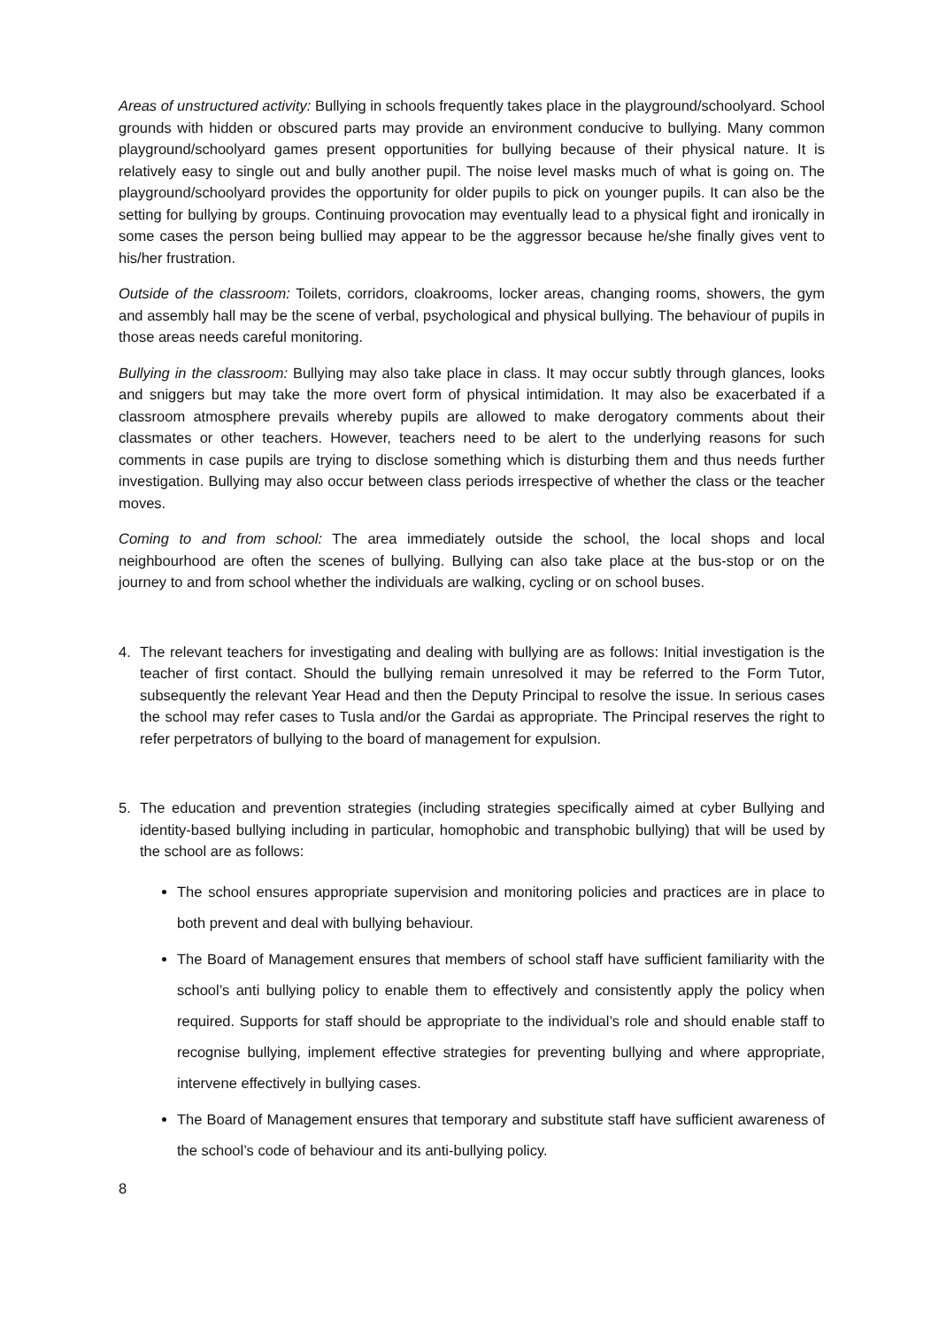Areas of unstructured activity: Bullying in schools frequently takes place in the playground/schoolyard. School grounds with hidden or obscured parts may provide an environment conducive to bullying. Many common playground/schoolyard games present opportunities for bullying because of their physical nature. It is relatively easy to single out and bully another pupil. The noise level masks much of what is going on. The playground/schoolyard provides the opportunity for older pupils to pick on younger pupils. It can also be the setting for bullying by groups. Continuing provocation may eventually lead to a physical fight and ironically in some cases the person being bullied may appear to be the aggressor because he/she finally gives vent to his/her frustration.
Outside of the classroom: Toilets, corridors, cloakrooms, locker areas, changing rooms, showers, the gym and assembly hall may be the scene of verbal, psychological and physical bullying. The behaviour of pupils in those areas needs careful monitoring.
Bullying in the classroom: Bullying may also take place in class. It may occur subtly through glances, looks and sniggers but may take the more overt form of physical intimidation. It may also be exacerbated if a classroom atmosphere prevails whereby pupils are allowed to make derogatory comments about their classmates or other teachers. However, teachers need to be alert to the underlying reasons for such comments in case pupils are trying to disclose something which is disturbing them and thus needs further investigation. Bullying may also occur between class periods irrespective of whether the class or the teacher moves.
Coming to and from school: The area immediately outside the school, the local shops and local neighbourhood are often the scenes of bullying. Bullying can also take place at the bus-stop or on the journey to and from school whether the individuals are walking, cycling or on school buses.
4. The relevant teachers for investigating and dealing with bullying are as follows: Initial investigation is the teacher of first contact. Should the bullying remain unresolved it may be referred to the Form Tutor, subsequently the relevant Year Head and then the Deputy Principal to resolve the issue. In serious cases the school may refer cases to Tusla and/or the Gardai as appropriate. The Principal reserves the right to refer perpetrators of bullying to the board of management for expulsion.
5. The education and prevention strategies (including strategies specifically aimed at cyber Bullying and identity-based bullying including in particular, homophobic and transphobic bullying) that will be used by the school are as follows:
The school ensures appropriate supervision and monitoring policies and practices are in place to both prevent and deal with bullying behaviour.
The Board of Management ensures that members of school staff have sufficient familiarity with the school’s anti bullying policy to enable them to effectively and consistently apply the policy when required. Supports for staff should be appropriate to the individual’s role and should enable staff to recognise bullying, implement effective strategies for preventing bullying and where appropriate, intervene effectively in bullying cases.
The Board of Management ensures that temporary and substitute staff have sufficient awareness of the school’s code of behaviour and its anti-bullying policy.
8